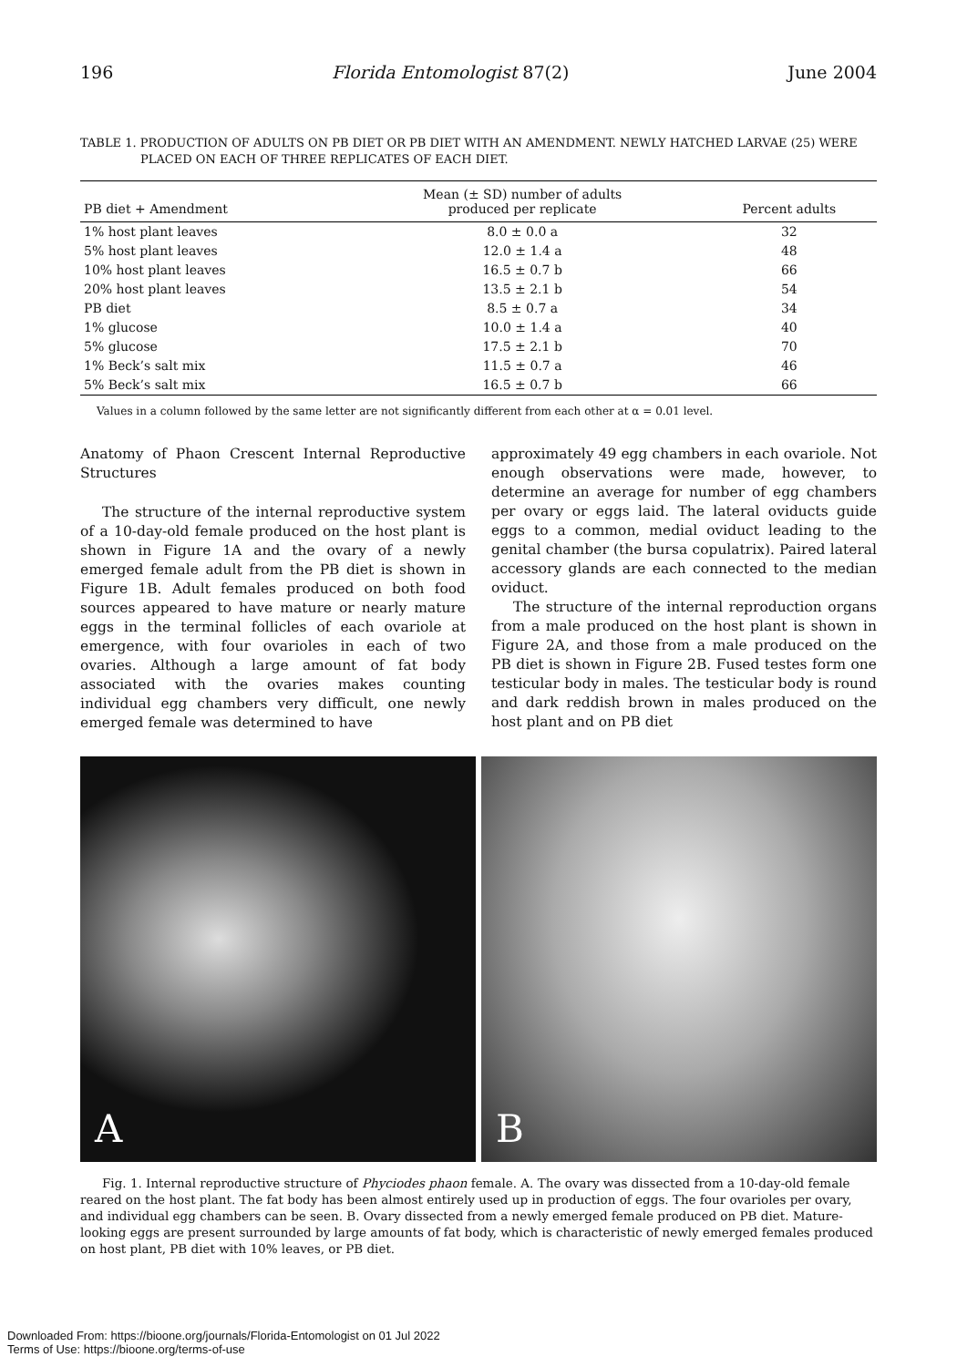196 Florida Entomologist 87(2) June 2004
TABLE 1. PRODUCTION OF ADULTS ON PB DIET OR PB DIET WITH AN AMENDMENT. NEWLY HATCHED LARVAE (25) WERE PLACED ON EACH OF THREE REPLICATES OF EACH DIET.
| PB diet + Amendment | Mean (± SD) number of adults produced per replicate | Percent adults |
| --- | --- | --- |
| 1% host plant leaves | 8.0 ± 0.0 a | 32 |
| 5% host plant leaves | 12.0 ± 1.4 a | 48 |
| 10% host plant leaves | 16.5 ± 0.7 b | 66 |
| 20% host plant leaves | 13.5 ± 2.1 b | 54 |
| PB diet | 8.5 ± 0.7 a | 34 |
| 1% glucose | 10.0 ± 1.4 a | 40 |
| 5% glucose | 17.5 ± 2.1 b | 70 |
| 1% Beck’s salt mix | 11.5 ± 0.7 a | 46 |
| 5% Beck’s salt mix | 16.5 ± 0.7 b | 66 |
Values in a column followed by the same letter are not significantly different from each other at α = 0.01 level.
Anatomy of Phaon Crescent Internal Reproductive Structures
The structure of the internal reproductive system of a 10-day-old female produced on the host plant is shown in Figure 1A and the ovary of a newly emerged female adult from the PB diet is shown in Figure 1B. Adult females produced on both food sources appeared to have mature or nearly mature eggs in the terminal follicles of each ovariole at emergence, with four ovarioles in each of two ovaries. Although a large amount of fat body associated with the ovaries makes counting individual egg chambers very difficult, one newly emerged female was determined to have
approximately 49 egg chambers in each ovariole. Not enough observations were made, however, to determine an average for number of egg chambers per ovary or eggs laid. The lateral oviducts guide eggs to a common, medial oviduct leading to the genital chamber (the bursa copulatrix). Paired lateral accessory glands are each connected to the median oviduct.
The structure of the internal reproduction organs from a male produced on the host plant is shown in Figure 2A, and those from a male produced on the PB diet is shown in Figure 2B. Fused testes form one testicular body in males. The testicular body is round and dark reddish brown in males produced on the host plant and on PB diet
A
B
Fig. 1. Internal reproductive structure of Phyciodes phaon female. A. The ovary was dissected from a 10-day-old female reared on the host plant. The fat body has been almost entirely used up in production of eggs. The four ovarioles per ovary, and individual egg chambers can be seen. B. Ovary dissected from a newly emerged female produced on PB diet. Mature-looking eggs are present surrounded by large amounts of fat body, which is characteristic of newly emerged females produced on host plant, PB diet with 10% leaves, or PB diet.
Downloaded From: https://bioone.org/journals/Florida-Entomologist on 01 Jul 2022
Terms of Use: https://bioone.org/terms-of-use